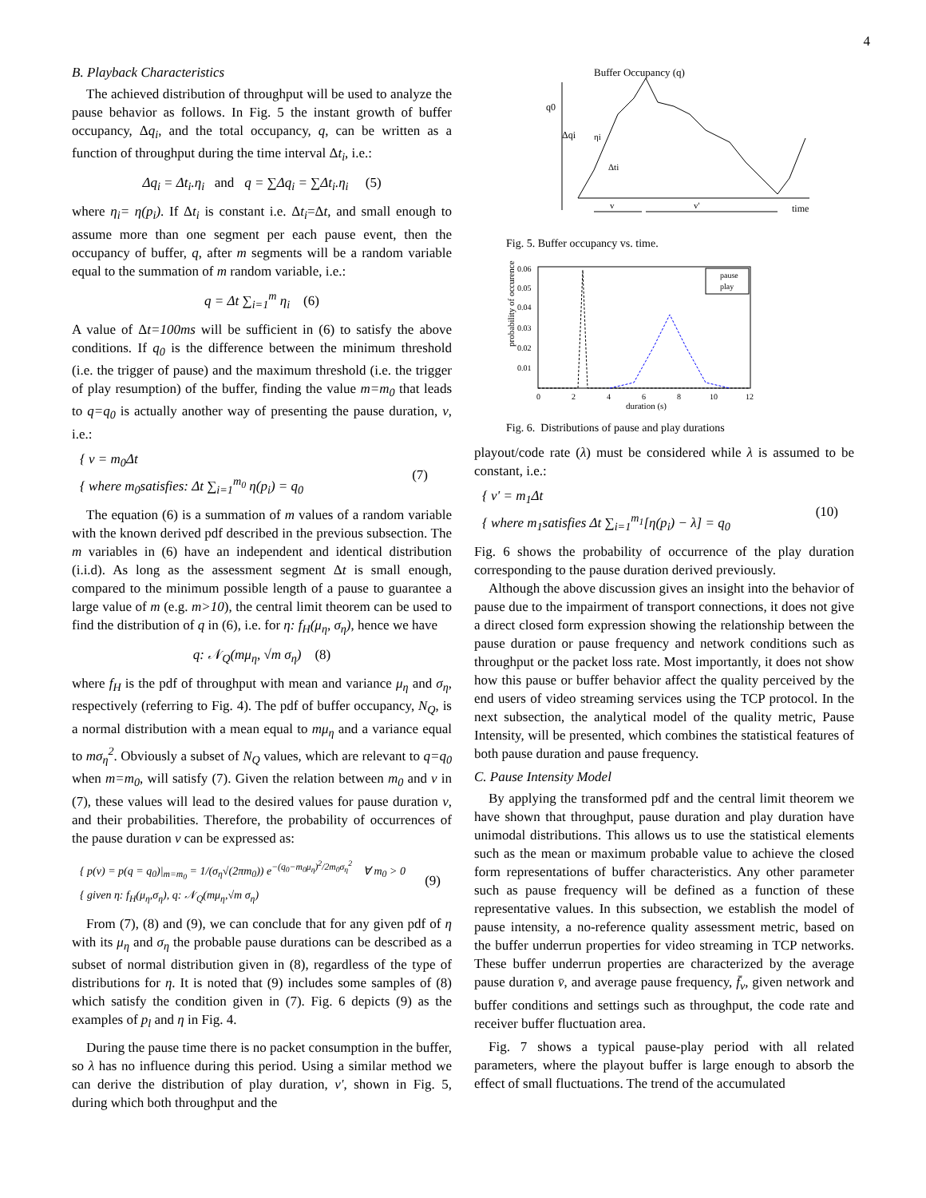4
B. Playback Characteristics
The achieved distribution of throughput will be used to analyze the pause behavior as follows. In Fig. 5 the instant growth of buffer occupancy, Δq<sub>i</sub>, and the total occupancy, q, can be written as a function of throughput during the time interval Δt<sub>i</sub>, i.e.:
Δq<sub>i</sub> = Δt<sub>i</sub>.η<sub>i</sub> and q = ∑Δq<sub>i</sub> = ∑Δt<sub>i</sub>.η<sub>i</sub> (5)
where η<sub>i</sub>= η(p<sub>i</sub>). If Δt<sub>i</sub> is constant i.e. Δt<sub>i</sub>=Δt, and small enough to assume more than one segment per each pause event, then the occupancy of buffer, q, after m segments will be a random variable equal to the summation of m random variable, i.e.:
q = Δt ∑<sub>i=1</sub><sup>m</sup> η<sub>i</sub> (6)
A value of Δt=100ms will be sufficient in (6) to satisfy the above conditions. If q<sub>0</sub> is the difference between the minimum threshold (i.e. the trigger of pause) and the maximum threshold (i.e. the trigger of play resumption) of the buffer, finding the value m=m<sub>0</sub> that leads to q=q<sub>0</sub> is actually another way of presenting the pause duration, v, i.e.:
{ v = m<sub>0</sub>Δt
{ where m<sub>0</sub>satisfies: Δt ∑<sub>i=1</sub><sup>m<sub>0</sub></sup> η(p<sub>i</sub>) = q<sub>0</sub> (7)
The equation (6) is a summation of m values of a random variable with the known derived pdf described in the previous subsection. The m variables in (6) have an independent and identical distribution (i.i.d). As long as the assessment segment Δt is small enough, compared to the minimum possible length of a pause to guarantee a large value of m (e.g. m>10), the central limit theorem can be used to find the distribution of q in (6), i.e. for η: f<sub>H</sub>(μ<sub>η</sub>, σ<sub>η</sub>), hence we have
q: 𝒩<sub>Q</sub>(mμ<sub>η</sub>, √m σ<sub>η</sub>) (8)
where f<sub>H</sub> is the pdf of throughput with mean and variance μ<sub>η</sub> and σ<sub>η</sub>, respectively (referring to Fig. 4). The pdf of buffer occupancy, N<sub>Q</sub>, is a normal distribution with a mean equal to mμ<sub>η</sub> and a variance equal to mσ<sub>η</sub><sup>2</sup>. Obviously a subset of N<sub>Q</sub> values, which are relevant to q=q<sub>0</sub> when m=m<sub>0</sub>, will satisfy (7). Given the relation between m<sub>0</sub> and v in (7), these values will lead to the desired values for pause duration v, and their probabilities. Therefore, the probability of occurrences of the pause duration v can be expressed as:
{ p(v) = p(q = q<sub>0</sub>)|<sub>m=m<sub>0</sub></sub> = 1/(σ<sub>η</sub>√(2πm<sub>0</sub>)) e<sup>−(q<sub>0</sub>−m<sub>0</sub>μ<sub>η</sub>)<sup>2</sup>/2m<sub>0</sub>σ<sub>η</sub><sup>2</sup></sup> ∀ m<sub>0</sub> > 0
{ given η: f<sub>H</sub>(μ<sub>η</sub>,σ<sub>η</sub>), q: 𝒩<sub>Q</sub>(mμ<sub>η</sub>,√m σ<sub>η</sub>) (9)
From (7), (8) and (9), we can conclude that for any given pdf of η with its μ<sub>η</sub> and σ<sub>η</sub> the probable pause durations can be described as a subset of normal distribution given in (8), regardless of the type of distributions for η. It is noted that (9) includes some samples of (8) which satisfy the condition given in (7). Fig. 6 depicts (9) as the examples of p<sub>l</sub> and η in Fig. 4.
During the pause time there is no packet consumption in the buffer, so λ has no influence during this period. Using a similar method we can derive the distribution of play duration, v', shown in Fig. 5, during which both throughput and the
Buffer Occupancy (q)
q0
Δqi
ηi
Δti
v
v'
time
Fig. 5. Buffer occupancy vs. time.
probability of occurence
0.06
0.05
0.04
0.03
0.02
0.01
0
2
4
6
8
10
12
duration (s)
pause
play
Fig. 6. Distributions of pause and play durations
playout/code rate (λ) must be considered while λ is assumed to be constant, i.e.:
{ v' = m<sub>1</sub>Δt
{ where m<sub>1</sub>satisfies Δt ∑<sub>i=1</sub><sup>m<sub>1</sub></sup>[η(p<sub>i</sub>) − λ] = q<sub>0</sub> (10)
Fig. 6 shows the probability of occurrence of the play duration corresponding to the pause duration derived previously.
Although the above discussion gives an insight into the behavior of pause due to the impairment of transport connections, it does not give a direct closed form expression showing the relationship between the pause duration or pause frequency and network conditions such as throughput or the packet loss rate. Most importantly, it does not show how this pause or buffer behavior affect the quality perceived by the end users of video streaming services using the TCP protocol. In the next subsection, the analytical model of the quality metric, Pause Intensity, will be presented, which combines the statistical features of both pause duration and pause frequency.
C. Pause Intensity Model
By applying the transformed pdf and the central limit theorem we have shown that throughput, pause duration and play duration have unimodal distributions. This allows us to use the statistical elements such as the mean or maximum probable value to achieve the closed form representations of buffer characteristics. Any other parameter such as pause frequency will be defined as a function of these representative values. In this subsection, we establish the model of pause intensity, a no-reference quality assessment metric, based on the buffer underrun properties for video streaming in TCP networks. These buffer underrun properties are characterized by the average pause duration v̄, and average pause frequency, f̄<sub>v</sub>, given network and buffer conditions and settings such as throughput, the code rate and receiver buffer fluctuation area.
Fig. 7 shows a typical pause-play period with all related parameters, where the playout buffer is large enough to absorb the effect of small fluctuations. The trend of the accumulated